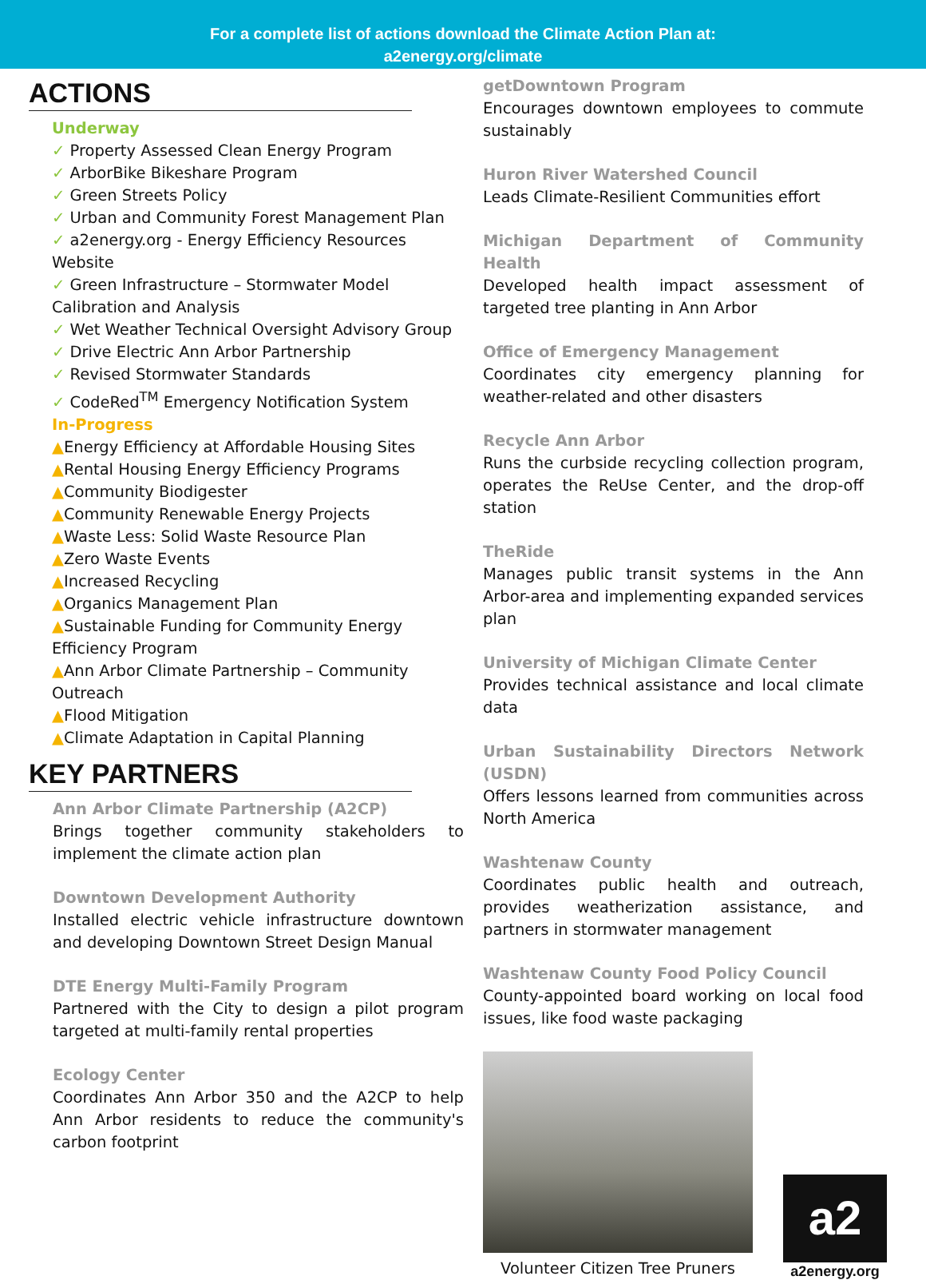For a complete list of actions download the Climate Action Plan at:
a2energy.org/climate
ACTIONS
Underway
✓ Property Assessed Clean Energy Program
✓ ArborBike Bikeshare Program
✓ Green Streets Policy
✓ Urban and Community Forest Management Plan
✓ a2energy.org - Energy Efficiency Resources Website
✓ Green Infrastructure – Stormwater Model Calibration and Analysis
✓ Wet Weather Technical Oversight Advisory Group
✓ Drive Electric Ann Arbor Partnership
✓ Revised Stormwater Standards
✓ CodeRed<sup>TM</sup> Emergency Notification System
In-Progress
▲Energy Efficiency at Affordable Housing Sites
▲Rental Housing Energy Efficiency Programs
▲Community Biodigester
▲Community Renewable Energy Projects
▲Waste Less: Solid Waste Resource Plan
▲Zero Waste Events
▲Increased Recycling
▲Organics Management Plan
▲Sustainable Funding for Community Energy Efficiency Program
▲Ann Arbor Climate Partnership – Community Outreach
▲Flood Mitigation
▲Climate Adaptation in Capital Planning
KEY PARTNERS
Ann Arbor Climate Partnership (A2CP)
Brings together community stakeholders to implement the climate action plan
Downtown Development Authority
Installed electric vehicle infrastructure downtown and developing Downtown Street Design Manual
DTE Energy Multi-Family Program
Partnered with the City to design a pilot program targeted at multi-family rental properties
Ecology Center
Coordinates Ann Arbor 350 and the A2CP to help Ann Arbor residents to reduce the community's carbon footprint
getDowntown Program
Encourages downtown employees to commute sustainably
Huron River Watershed Council
Leads Climate-Resilient Communities effort
Michigan Department of Community Health
Developed health impact assessment of targeted tree planting in Ann Arbor
Office of Emergency Management
Coordinates city emergency planning for weather-related and other disasters
Recycle Ann Arbor
Runs the curbside recycling collection program, operates the ReUse Center, and the drop-off station
TheRide
Manages public transit systems in the Ann Arbor-area and implementing expanded services plan
University of Michigan Climate Center
Provides technical assistance and local climate data
Urban Sustainability Directors Network (USDN)
Offers lessons learned from communities across North America
Washtenaw County
Coordinates public health and outreach, provides weatherization assistance, and partners in stormwater management
Washtenaw County Food Policy Council
County-appointed board working on local food issues, like food waste packaging
Volunteer Citizen Tree Pruners
a2
a2energy.org